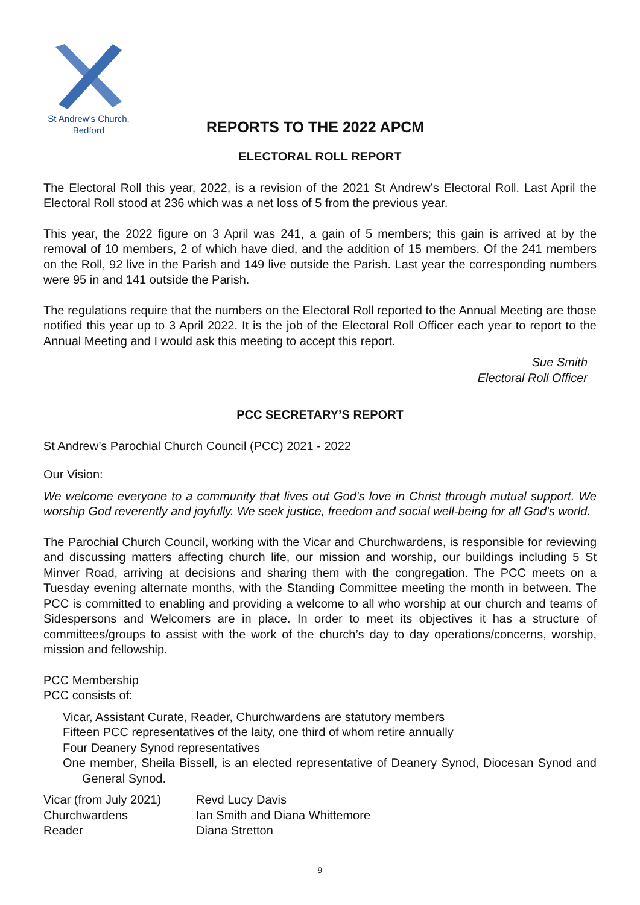St Andrew's Church,
Bedford
REPORTS TO THE 2022 APCM
ELECTORAL ROLL REPORT
The Electoral Roll this year, 2022, is a revision of the 2021 St Andrew’s Electoral Roll. Last April the Electoral Roll stood at 236 which was a net loss of 5 from the previous year.
This year, the 2022 figure on 3 April was 241, a gain of 5 members; this gain is arrived at by the removal of 10 members, 2 of which have died, and the addition of 15 members. Of the 241 members on the Roll, 92 live in the Parish and 149 live outside the Parish. Last year the corresponding numbers were 95 in and 141 outside the Parish.
The regulations require that the numbers on the Electoral Roll reported to the Annual Meeting are those notified this year up to 3 April 2022. It is the job of the Electoral Roll Officer each year to report to the Annual Meeting and I would ask this meeting to accept this report.
Sue Smith
Electoral Roll Officer
PCC SECRETARY’S REPORT
St Andrew’s Parochial Church Council (PCC) 2021 - 2022
Our Vision:
We welcome everyone to a community that lives out God's love in Christ through mutual support. We worship God reverently and joyfully. We seek justice, freedom and social well-being for all God's world.
The Parochial Church Council, working with the Vicar and Churchwardens, is responsible for reviewing and discussing matters affecting church life, our mission and worship, our buildings including 5 St Minver Road, arriving at decisions and sharing them with the congregation. The PCC meets on a Tuesday evening alternate months, with the Standing Committee meeting the month in between. The PCC is committed to enabling and providing a welcome to all who worship at our church and teams of Sidespersons and Welcomers are in place. In order to meet its objectives it has a structure of committees/groups to assist with the work of the church’s day to day operations/concerns, worship, mission and fellowship.
PCC Membership
PCC consists of:
Vicar, Assistant Curate, Reader, Churchwardens are statutory members
Fifteen PCC representatives of the laity, one third of whom retire annually
Four Deanery Synod representatives
One member, Sheila Bissell, is an elected representative of Deanery Synod, Diocesan Synod and General Synod.
Vicar (from July 2021) Revd Lucy Davis
Churchwardens Ian Smith and Diana Whittemore
Reader Diana Stretton
9